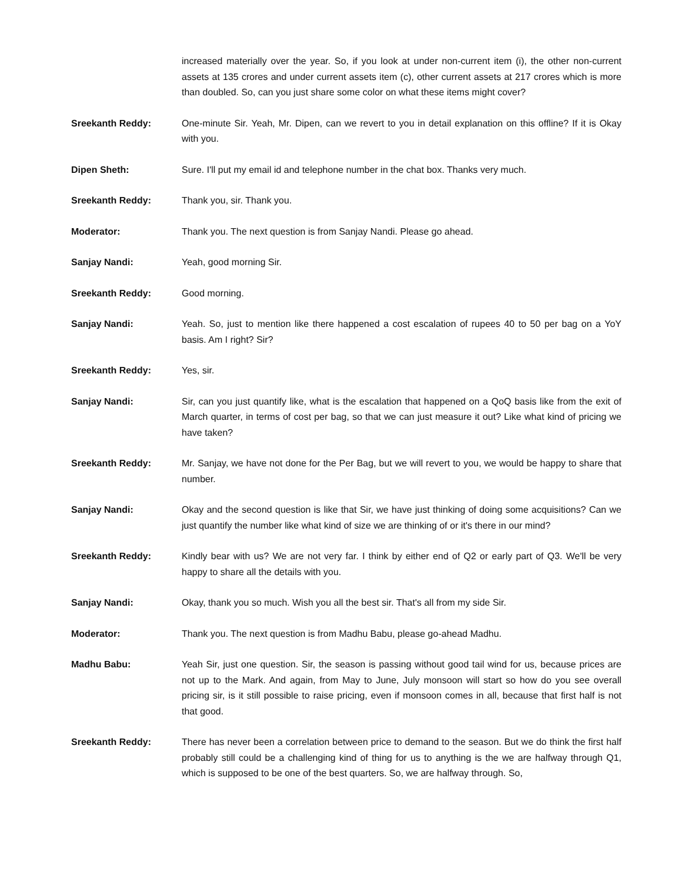increased materially over the year. So, if you look at under non-current item (i), the other non-current assets at 135 crores and under current assets item (c), other current assets at 217 crores which is more than doubled. So, can you just share some color on what these items might cover?
Sreekanth Reddy: One-minute Sir. Yeah, Mr. Dipen, can we revert to you in detail explanation on this offline? If it is Okay with you.
Dipen Sheth: Sure. I'll put my email id and telephone number in the chat box. Thanks very much.
Sreekanth Reddy: Thank you, sir. Thank you.
Moderator: Thank you. The next question is from Sanjay Nandi. Please go ahead.
Sanjay Nandi: Yeah, good morning Sir.
Sreekanth Reddy: Good morning.
Sanjay Nandi: Yeah. So, just to mention like there happened a cost escalation of rupees 40 to 50 per bag on a YoY basis. Am I right? Sir?
Sreekanth Reddy: Yes, sir.
Sanjay Nandi: Sir, can you just quantify like, what is the escalation that happened on a QoQ basis like from the exit of March quarter, in terms of cost per bag, so that we can just measure it out? Like what kind of pricing we have taken?
Sreekanth Reddy: Mr. Sanjay, we have not done for the Per Bag, but we will revert to you, we would be happy to share that number.
Sanjay Nandi: Okay and the second question is like that Sir, we have just thinking of doing some acquisitions? Can we just quantify the number like what kind of size we are thinking of or it's there in our mind?
Sreekanth Reddy: Kindly bear with us? We are not very far. I think by either end of Q2 or early part of Q3. We'll be very happy to share all the details with you.
Sanjay Nandi: Okay, thank you so much. Wish you all the best sir. That's all from my side Sir.
Moderator: Thank you. The next question is from Madhu Babu, please go-ahead Madhu.
Madhu Babu: Yeah Sir, just one question. Sir, the season is passing without good tail wind for us, because prices are not up to the Mark. And again, from May to June, July monsoon will start so how do you see overall pricing sir, is it still possible to raise pricing, even if monsoon comes in all, because that first half is not that good.
Sreekanth Reddy: There has never been a correlation between price to demand to the season. But we do think the first half probably still could be a challenging kind of thing for us to anything is the we are halfway through Q1, which is supposed to be one of the best quarters. So, we are halfway through. So,